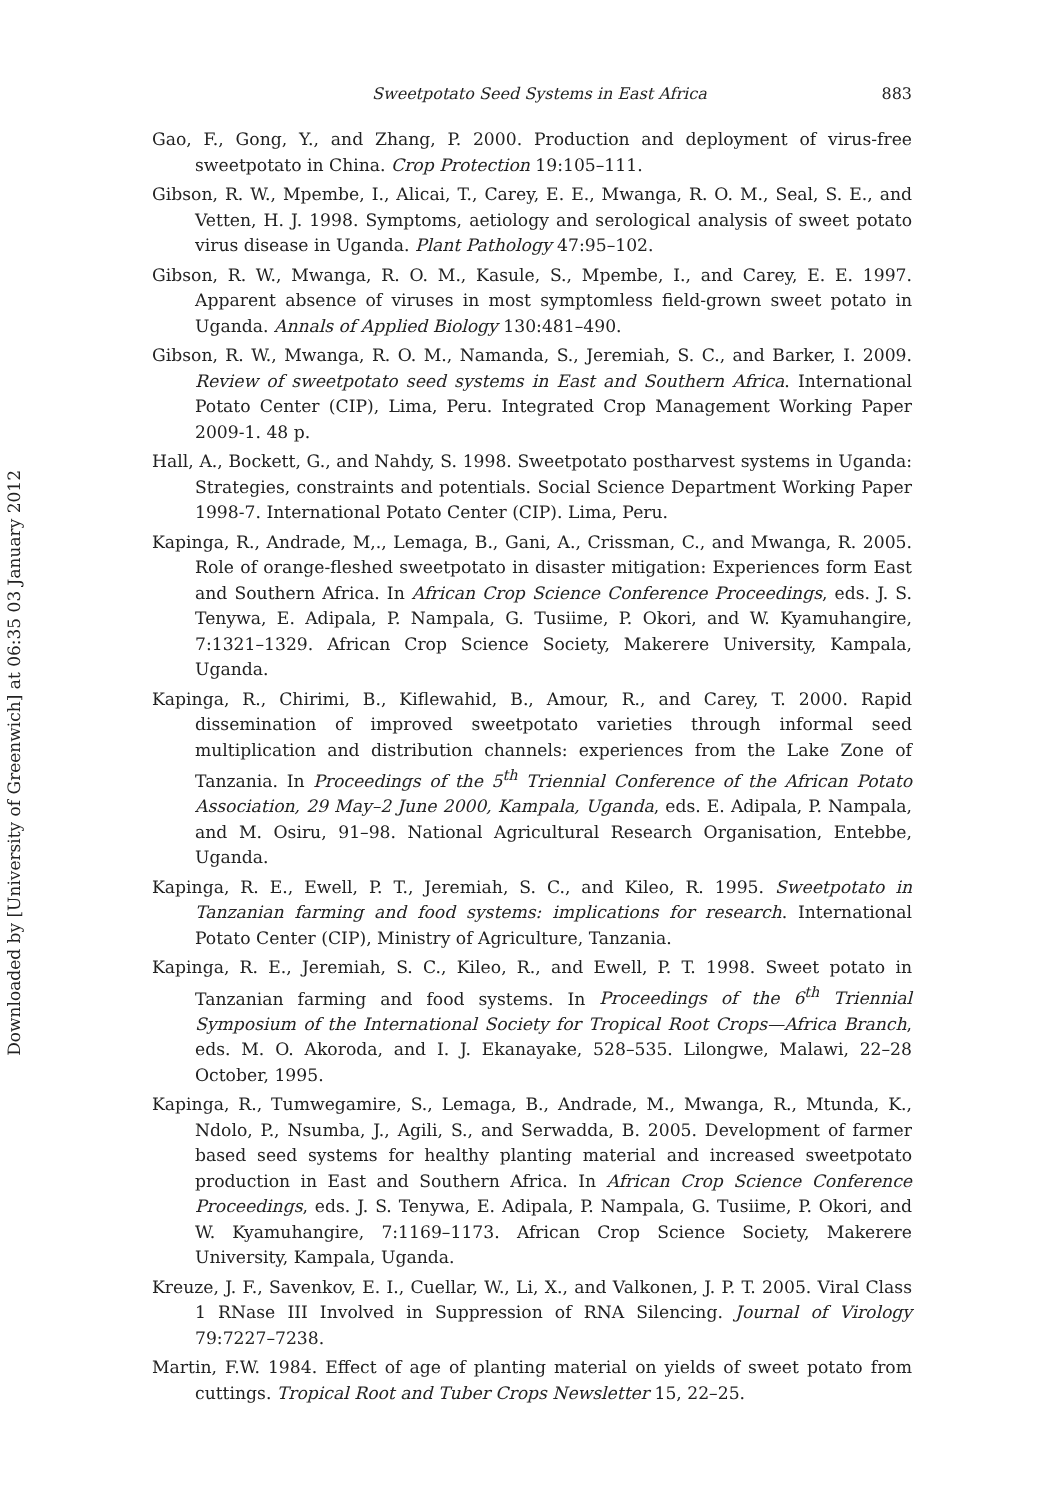Downloaded by [University of Greenwich] at 06:35 03 January 2012
Sweetpotato Seed Systems in East Africa 883
Gao, F., Gong, Y., and Zhang, P. 2000. Production and deployment of virus-free sweetpotato in China. Crop Protection 19:105–111.
Gibson, R. W., Mpembe, I., Alicai, T., Carey, E. E., Mwanga, R. O. M., Seal, S. E., and Vetten, H. J. 1998. Symptoms, aetiology and serological analysis of sweet potato virus disease in Uganda. Plant Pathology 47:95–102.
Gibson, R. W., Mwanga, R. O. M., Kasule, S., Mpembe, I., and Carey, E. E. 1997. Apparent absence of viruses in most symptomless field-grown sweet potato in Uganda. Annals of Applied Biology 130:481–490.
Gibson, R. W., Mwanga, R. O. M., Namanda, S., Jeremiah, S. C., and Barker, I. 2009. Review of sweetpotato seed systems in East and Southern Africa. International Potato Center (CIP), Lima, Peru. Integrated Crop Management Working Paper 2009-1. 48 p.
Hall, A., Bockett, G., and Nahdy, S. 1998. Sweetpotato postharvest systems in Uganda: Strategies, constraints and potentials. Social Science Department Working Paper 1998-7. International Potato Center (CIP). Lima, Peru.
Kapinga, R., Andrade, M,., Lemaga, B., Gani, A., Crissman, C., and Mwanga, R. 2005. Role of orange-fleshed sweetpotato in disaster mitigation: Experiences form East and Southern Africa. In African Crop Science Conference Proceedings, eds. J. S. Tenywa, E. Adipala, P. Nampala, G. Tusiime, P. Okori, and W. Kyamuhangire, 7:1321–1329. African Crop Science Society, Makerere University, Kampala, Uganda.
Kapinga, R., Chirimi, B., Kiflewahid, B., Amour, R., and Carey, T. 2000. Rapid dissemination of improved sweetpotato varieties through informal seed multiplication and distribution channels: experiences from the Lake Zone of Tanzania. In Proceedings of the 5<sup>th</sup> Triennial Conference of the African Potato Association, 29 May–2 June 2000, Kampala, Uganda, eds. E. Adipala, P. Nampala, and M. Osiru, 91–98. National Agricultural Research Organisation, Entebbe, Uganda.
Kapinga, R. E., Ewell, P. T., Jeremiah, S. C., and Kileo, R. 1995. Sweetpotato in Tanzanian farming and food systems: implications for research. International Potato Center (CIP), Ministry of Agriculture, Tanzania.
Kapinga, R. E., Jeremiah, S. C., Kileo, R., and Ewell, P. T. 1998. Sweet potato in Tanzanian farming and food systems. In Proceedings of the 6<sup>th</sup> Triennial Symposium of the International Society for Tropical Root Crops—Africa Branch, eds. M. O. Akoroda, and I. J. Ekanayake, 528–535. Lilongwe, Malawi, 22–28 October, 1995.
Kapinga, R., Tumwegamire, S., Lemaga, B., Andrade, M., Mwanga, R., Mtunda, K., Ndolo, P., Nsumba, J., Agili, S., and Serwadda, B. 2005. Development of farmer based seed systems for healthy planting material and increased sweetpotato production in East and Southern Africa. In African Crop Science Conference Proceedings, eds. J. S. Tenywa, E. Adipala, P. Nampala, G. Tusiime, P. Okori, and W. Kyamuhangire, 7:1169–1173. African Crop Science Society, Makerere University, Kampala, Uganda.
Kreuze, J. F., Savenkov, E. I., Cuellar, W., Li, X., and Valkonen, J. P. T. 2005. Viral Class 1 RNase III Involved in Suppression of RNA Silencing. Journal of Virology 79:7227–7238.
Martin, F.W. 1984. Effect of age of planting material on yields of sweet potato from cuttings. Tropical Root and Tuber Crops Newsletter 15, 22–25.